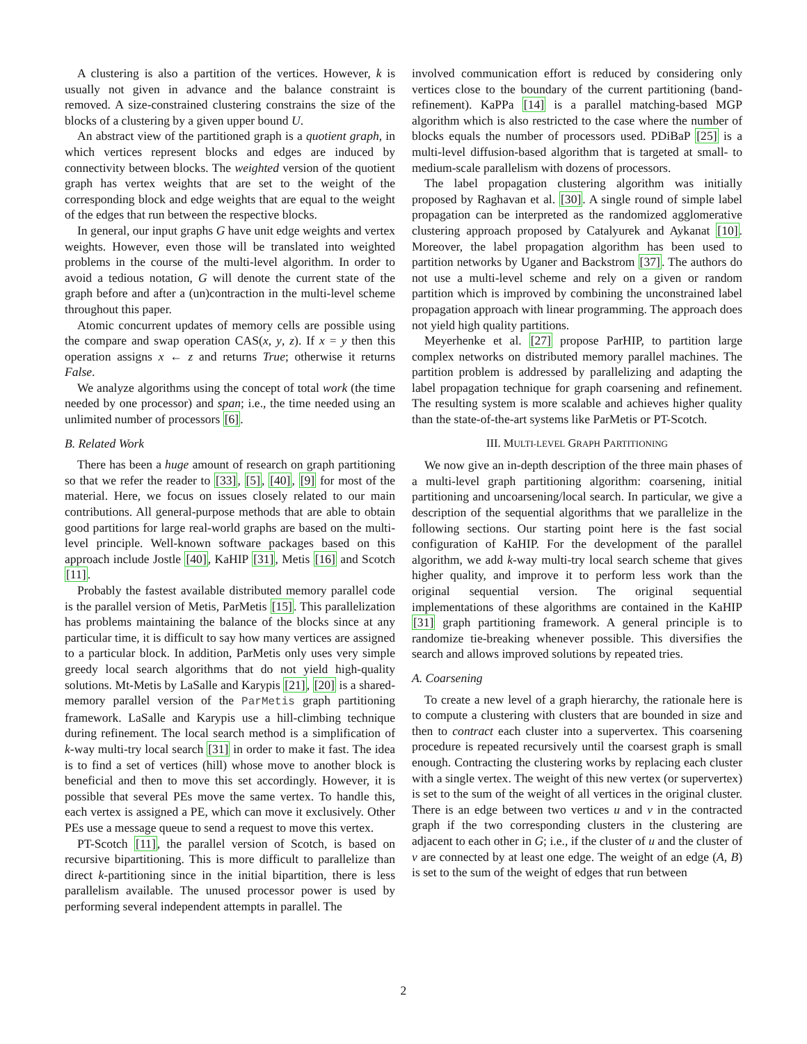A clustering is also a partition of the vertices. However, k is usually not given in advance and the balance constraint is removed. A size-constrained clustering constrains the size of the blocks of a clustering by a given upper bound U.
An abstract view of the partitioned graph is a quotient graph, in which vertices represent blocks and edges are induced by connectivity between blocks. The weighted version of the quotient graph has vertex weights that are set to the weight of the corresponding block and edge weights that are equal to the weight of the edges that run between the respective blocks.
In general, our input graphs G have unit edge weights and vertex weights. However, even those will be translated into weighted problems in the course of the multi-level algorithm. In order to avoid a tedious notation, G will denote the current state of the graph before and after a (un)contraction in the multi-level scheme throughout this paper.
Atomic concurrent updates of memory cells are possible using the compare and swap operation CAS(x, y, z). If x = y then this operation assigns x ← z and returns True; otherwise it returns False.
We analyze algorithms using the concept of total work (the time needed by one processor) and span; i.e., the time needed using an unlimited number of processors [6].
B. Related Work
There has been a huge amount of research on graph partitioning so that we refer the reader to [33], [5], [40], [9] for most of the material. Here, we focus on issues closely related to our main contributions. All general-purpose methods that are able to obtain good partitions for large real-world graphs are based on the multi-level principle. Well-known software packages based on this approach include Jostle [40], KaHIP [31], Metis [16] and Scotch [11].
Probably the fastest available distributed memory parallel code is the parallel version of Metis, ParMetis [15]. This parallelization has problems maintaining the balance of the blocks since at any particular time, it is difficult to say how many vertices are assigned to a particular block. In addition, ParMetis only uses very simple greedy local search algorithms that do not yield high-quality solutions. Mt-Metis by LaSalle and Karypis [21], [20] is a shared-memory parallel version of the ParMetis graph partitioning framework. LaSalle and Karypis use a hill-climbing technique during refinement. The local search method is a simplification of k-way multi-try local search [31] in order to make it fast. The idea is to find a set of vertices (hill) whose move to another block is beneficial and then to move this set accordingly. However, it is possible that several PEs move the same vertex. To handle this, each vertex is assigned a PE, which can move it exclusively. Other PEs use a message queue to send a request to move this vertex.
PT-Scotch [11], the parallel version of Scotch, is based on recursive bipartitioning. This is more difficult to parallelize than direct k-partitioning since in the initial bipartition, there is less parallelism available. The unused processor power is used by performing several independent attempts in parallel. The
involved communication effort is reduced by considering only vertices close to the boundary of the current partitioning (band-refinement). KaPPa [14] is a parallel matching-based MGP algorithm which is also restricted to the case where the number of blocks equals the number of processors used. PDiBaP [25] is a multi-level diffusion-based algorithm that is targeted at small- to medium-scale parallelism with dozens of processors.
The label propagation clustering algorithm was initially proposed by Raghavan et al. [30]. A single round of simple label propagation can be interpreted as the randomized agglomerative clustering approach proposed by Catalyurek and Aykanat [10]. Moreover, the label propagation algorithm has been used to partition networks by Uganer and Backstrom [37]. The authors do not use a multi-level scheme and rely on a given or random partition which is improved by combining the unconstrained label propagation approach with linear programming. The approach does not yield high quality partitions.
Meyerhenke et al. [27] propose ParHIP, to partition large complex networks on distributed memory parallel machines. The partition problem is addressed by parallelizing and adapting the label propagation technique for graph coarsening and refinement. The resulting system is more scalable and achieves higher quality than the state-of-the-art systems like ParMetis or PT-Scotch.
III. MULTI-LEVEL GRAPH PARTITIONING
We now give an in-depth description of the three main phases of a multi-level graph partitioning algorithm: coarsening, initial partitioning and uncoarsening/local search. In particular, we give a description of the sequential algorithms that we parallelize in the following sections. Our starting point here is the fast social configuration of KaHIP. For the development of the parallel algorithm, we add k-way multi-try local search scheme that gives higher quality, and improve it to perform less work than the original sequential version. The original sequential implementations of these algorithms are contained in the KaHIP [31] graph partitioning framework. A general principle is to randomize tie-breaking whenever possible. This diversifies the search and allows improved solutions by repeated tries.
A. Coarsening
To create a new level of a graph hierarchy, the rationale here is to compute a clustering with clusters that are bounded in size and then to contract each cluster into a supervertex. This coarsening procedure is repeated recursively until the coarsest graph is small enough. Contracting the clustering works by replacing each cluster with a single vertex. The weight of this new vertex (or supervertex) is set to the sum of the weight of all vertices in the original cluster. There is an edge between two vertices u and v in the contracted graph if the two corresponding clusters in the clustering are adjacent to each other in G; i.e., if the cluster of u and the cluster of v are connected by at least one edge. The weight of an edge (A, B) is set to the sum of the weight of edges that run between
2